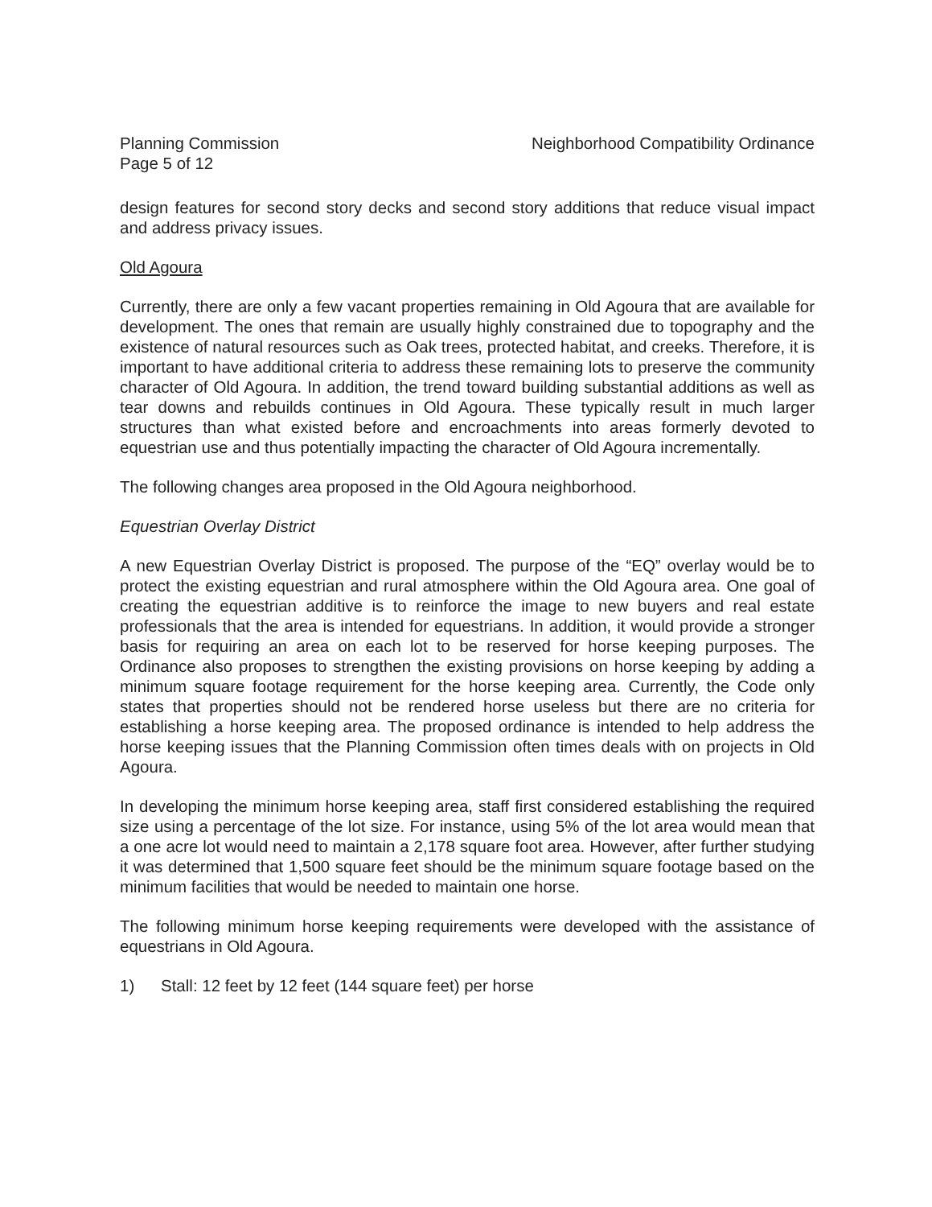Planning Commission
Page 5 of 12
Neighborhood Compatibility Ordinance
design features for second story decks and second story additions that reduce visual impact and address privacy issues.
Old Agoura
Currently, there are only a few vacant properties remaining in Old Agoura that are available for development. The ones that remain are usually highly constrained due to topography and the existence of natural resources such as Oak trees, protected habitat, and creeks. Therefore, it is important to have additional criteria to address these remaining lots to preserve the community character of Old Agoura. In addition, the trend toward building substantial additions as well as tear downs and rebuilds continues in Old Agoura. These typically result in much larger structures than what existed before and encroachments into areas formerly devoted to equestrian use and thus potentially impacting the character of Old Agoura incrementally.
The following changes area proposed in the Old Agoura neighborhood.
Equestrian Overlay District
A new Equestrian Overlay District is proposed. The purpose of the “EQ” overlay would be to protect the existing equestrian and rural atmosphere within the Old Agoura area. One goal of creating the equestrian additive is to reinforce the image to new buyers and real estate professionals that the area is intended for equestrians. In addition, it would provide a stronger basis for requiring an area on each lot to be reserved for horse keeping purposes. The Ordinance also proposes to strengthen the existing provisions on horse keeping by adding a minimum square footage requirement for the horse keeping area. Currently, the Code only states that properties should not be rendered horse useless but there are no criteria for establishing a horse keeping area. The proposed ordinance is intended to help address the horse keeping issues that the Planning Commission often times deals with on projects in Old Agoura.
In developing the minimum horse keeping area, staff first considered establishing the required size using a percentage of the lot size. For instance, using 5% of the lot area would mean that a one acre lot would need to maintain a 2,178 square foot area. However, after further studying it was determined that 1,500 square feet should be the minimum square footage based on the minimum facilities that would be needed to maintain one horse.
The following minimum horse keeping requirements were developed with the assistance of equestrians in Old Agoura.
1) Stall: 12 feet by 12 feet (144 square feet) per horse